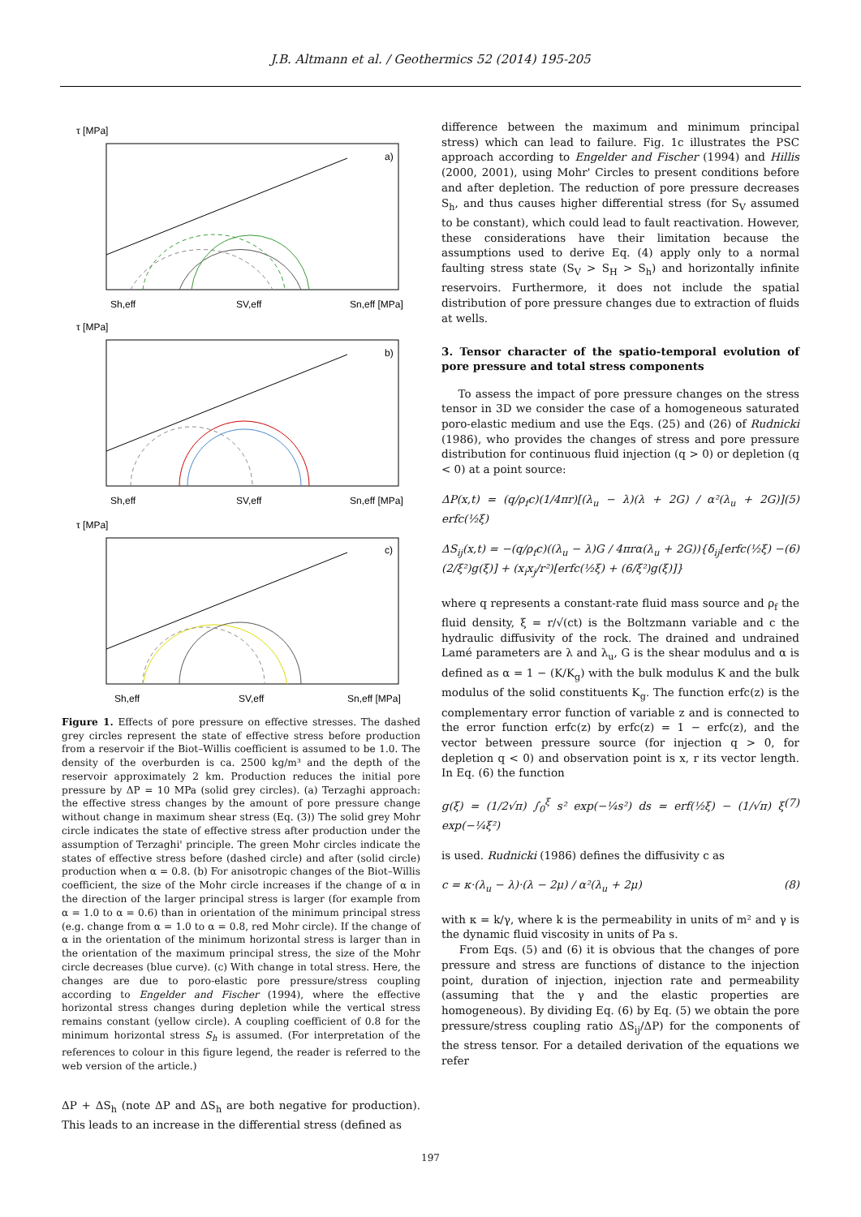J.B. Altmann et al. / Geothermics 52 (2014) 195-205
τ [MPa]
a)
Sh,eff
SV,eff
Sn,eff [MPa]
τ [MPa]
b)
Sh,eff
SV,eff
Sn,eff [MPa]
τ [MPa]
c)
Sh,eff
SV,eff
Sn,eff [MPa]
Figure 1. Effects of pore pressure on effective stresses. The dashed grey circles represent the state of effective stress before production from a reservoir if the Biot–Willis coefficient is assumed to be 1.0. The density of the overburden is ca. 2500 kg/m³ and the depth of the reservoir approximately 2 km. Production reduces the initial pore pressure by ΔP = 10 MPa (solid grey circles). (a) Terzaghi approach: the effective stress changes by the amount of pore pressure change without change in maximum shear stress (Eq. (3)) The solid grey Mohr circle indicates the state of effective stress after production under the assumption of Terzaghi' principle. The green Mohr circles indicate the states of effective stress before (dashed circle) and after (solid circle) production when α = 0.8. (b) For anisotropic changes of the Biot–Willis coefficient, the size of the Mohr circle increases if the change of α in the direction of the larger principal stress is larger (for example from α = 1.0 to α = 0.6) than in orientation of the minimum principal stress (e.g. change from α = 1.0 to α = 0.8, red Mohr circle). If the change of α in the orientation of the minimum horizontal stress is larger than in the orientation of the maximum principal stress, the size of the Mohr circle decreases (blue curve). (c) With change in total stress. Here, the changes are due to poro-elastic pore pressure/stress coupling according to Engelder and Fischer (1994), where the effective horizontal stress changes during depletion while the vertical stress remains constant (yellow circle). A coupling coefficient of 0.8 for the minimum horizontal stress S<sub>h</sub> is assumed. (For interpretation of the references to colour in this figure legend, the reader is referred to the web version of the article.)
ΔP + ΔS<sub>h</sub> (note ΔP and ΔS<sub>h</sub> are both negative for production). This leads to an increase in the differential stress (defined as
difference between the maximum and minimum principal stress) which can lead to failure. Fig. 1c illustrates the PSC approach according to Engelder and Fischer (1994) and Hillis (2000, 2001), using Mohr' Circles to present conditions before and after depletion. The reduction of pore pressure decreases S<sub>h</sub>, and thus causes higher differential stress (for S<sub>V</sub> assumed to be constant), which could lead to fault reactivation. However, these considerations have their limitation because the assumptions used to derive Eq. (4) apply only to a normal faulting stress state (S<sub>V</sub> > S<sub>H</sub> > S<sub>h</sub>) and horizontally infinite reservoirs. Furthermore, it does not include the spatial distribution of pore pressure changes due to extraction of fluids at wells.
3. Tensor character of the spatio-temporal evolution of pore pressure and total stress components
To assess the impact of pore pressure changes on the stress tensor in 3D we consider the case of a homogeneous saturated poro-elastic medium and use the Eqs. (25) and (26) of Rudnicki (1986), who provides the changes of stress and pore pressure distribution for continuous fluid injection (q > 0) or depletion (q < 0) at a point source:
ΔP(x,t) = (q/ρ<sub>f</sub>c)(1/4πr)[(λ<sub>u</sub> − λ)(λ + 2G) / α²(λ<sub>u</sub> + 2G)] erfc(½ξ) (5)
ΔS<sub>ij</sub>(x,t) = −(q/ρ<sub>f</sub>c)((λ<sub>u</sub> − λ)G / 4πrα(λ<sub>u</sub> + 2G)){δ<sub>ij</sub>[erfc(½ξ) − (2/ξ²)g(ξ)] + (x<sub>i</sub>x<sub>j</sub>/r²)[erfc(½ξ) + (6/ξ²)g(ξ)]} (6)
where q represents a constant-rate fluid mass source and ρ<sub>f</sub> the fluid density, ξ = r/√(ct) is the Boltzmann variable and c the hydraulic diffusivity of the rock. The drained and undrained Lamé parameters are λ and λ<sub>u</sub>, G is the shear modulus and α is defined as α = 1 − (K/K<sub>g</sub>) with the bulk modulus K and the bulk modulus of the solid constituents K<sub>g</sub>. The function erfc(z) is the complementary error function of variable z and is connected to the error function erfc(z) by erfc(z) = 1 − erfc(z), and the vector between pressure source (for injection q > 0, for depletion q < 0) and observation point is x, r its vector length. In Eq. (6) the function
g(ξ) = (1/2√π) ∫<sub>0</sub><sup>ξ</sup> s² exp(−¼s²) ds = erf(½ξ) − (1/√π) ξ exp(−¼ξ²) (7)
is used. Rudnicki (1986) defines the diffusivity c as
c = κ·(λ<sub>u</sub> − λ)·(λ − 2μ) / α²(λ<sub>u</sub> + 2μ) (8)
with κ = k/γ, where k is the permeability in units of m² and γ is the dynamic fluid viscosity in units of Pa s.
From Eqs. (5) and (6) it is obvious that the changes of pore pressure and stress are functions of distance to the injection point, duration of injection, injection rate and permeability (assuming that the γ and the elastic properties are homogeneous). By dividing Eq. (6) by Eq. (5) we obtain the pore pressure/stress coupling ratio ΔS<sub>ij</sub>/ΔP) for the components of the stress tensor. For a detailed derivation of the equations we refer
197